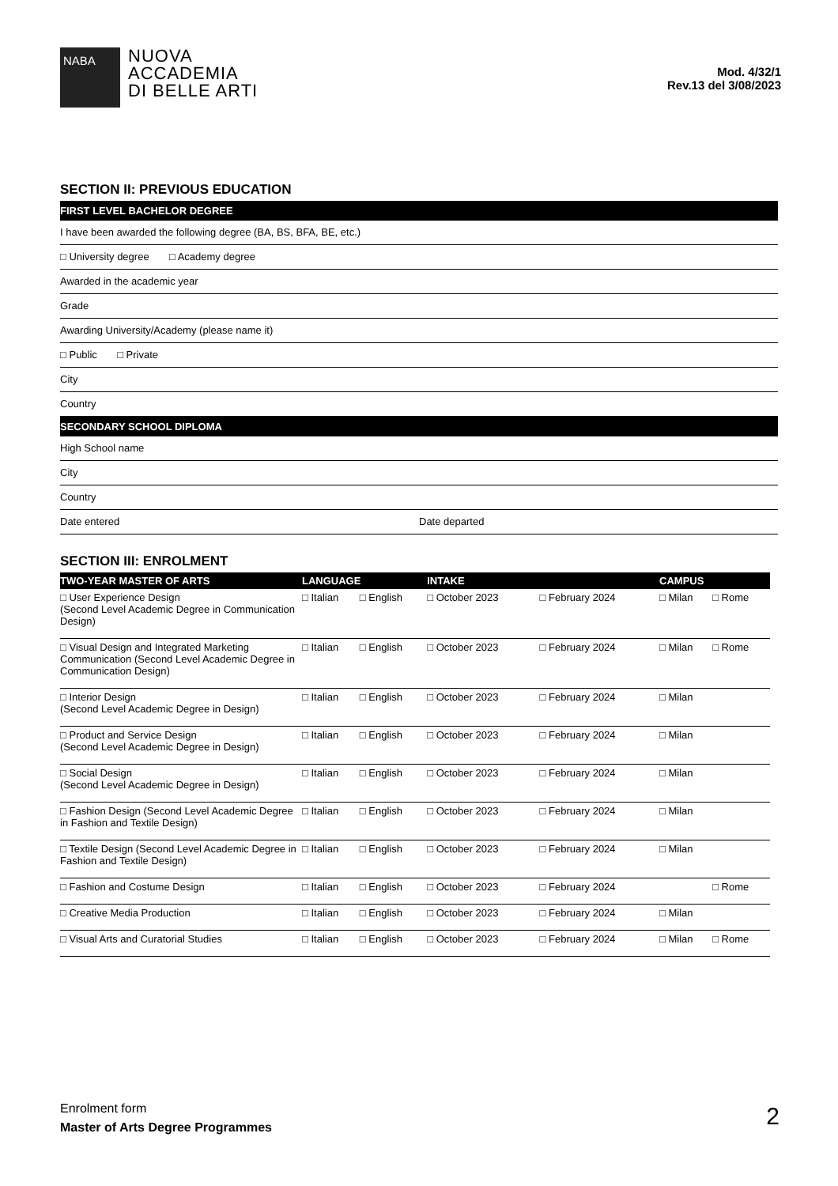NABA
NUOVA
ACCADEMIA
DI BELLE ARTI
Mod. 4/32/1
Rev.13 del 3/08/2023
SECTION II: PREVIOUS EDUCATION
FIRST LEVEL BACHELOR DEGREE
I have been awarded the following degree (BA, BS, BFA, BE, etc.)
□ University degree □ Academy degree
Awarded in the academic year
Grade
Awarding University/Academy (please name it)
□ Public □ Private
City
Country
SECONDARY SCHOOL DIPLOMA
High School name
City
Country
Date entered Date departed
SECTION III: ENROLMENT
| TWO-YEAR MASTER OF ARTS | LANGUAGE | | INTAKE | | CAMPUS | |
| --- | --- | --- | --- | --- | --- | --- |
| □ User Experience Design (Second Level Academic Degree in Communication Design) | □ Italian | □ English | □ October 2023 | □ February 2024 | □ Milan | □ Rome |
| □ Visual Design and Integrated Marketing Communication (Second Level Academic Degree in Communication Design) | □ Italian | □ English | □ October 2023 | □ February 2024 | □ Milan | □ Rome |
| □ Interior Design (Second Level Academic Degree in Design) | □ Italian | □ English | □ October 2023 | □ February 2024 | □ Milan | |
| □ Product and Service Design (Second Level Academic Degree in Design) | □ Italian | □ English | □ October 2023 | □ February 2024 | □ Milan | |
| □ Social Design (Second Level Academic Degree in Design) | □ Italian | □ English | □ October 2023 | □ February 2024 | □ Milan | |
| □ Fashion Design (Second Level Academic Degree in Fashion and Textile Design) | □ Italian | □ English | □ October 2023 | □ February 2024 | □ Milan | |
| □ Textile Design (Second Level Academic Degree in Fashion and Textile Design) | □ Italian | □ English | □ October 2023 | □ February 2024 | □ Milan | |
| □ Fashion and Costume Design | □ Italian | □ English | □ October 2023 | □ February 2024 | | □ Rome |
| □ Creative Media Production | □ Italian | □ English | □ October 2023 | □ February 2024 | □ Milan | |
| □ Visual Arts and Curatorial Studies | □ Italian | □ English | □ October 2023 | □ February 2024 | □ Milan | □ Rome |
Enrolment form
Master of Arts Degree Programmes
2